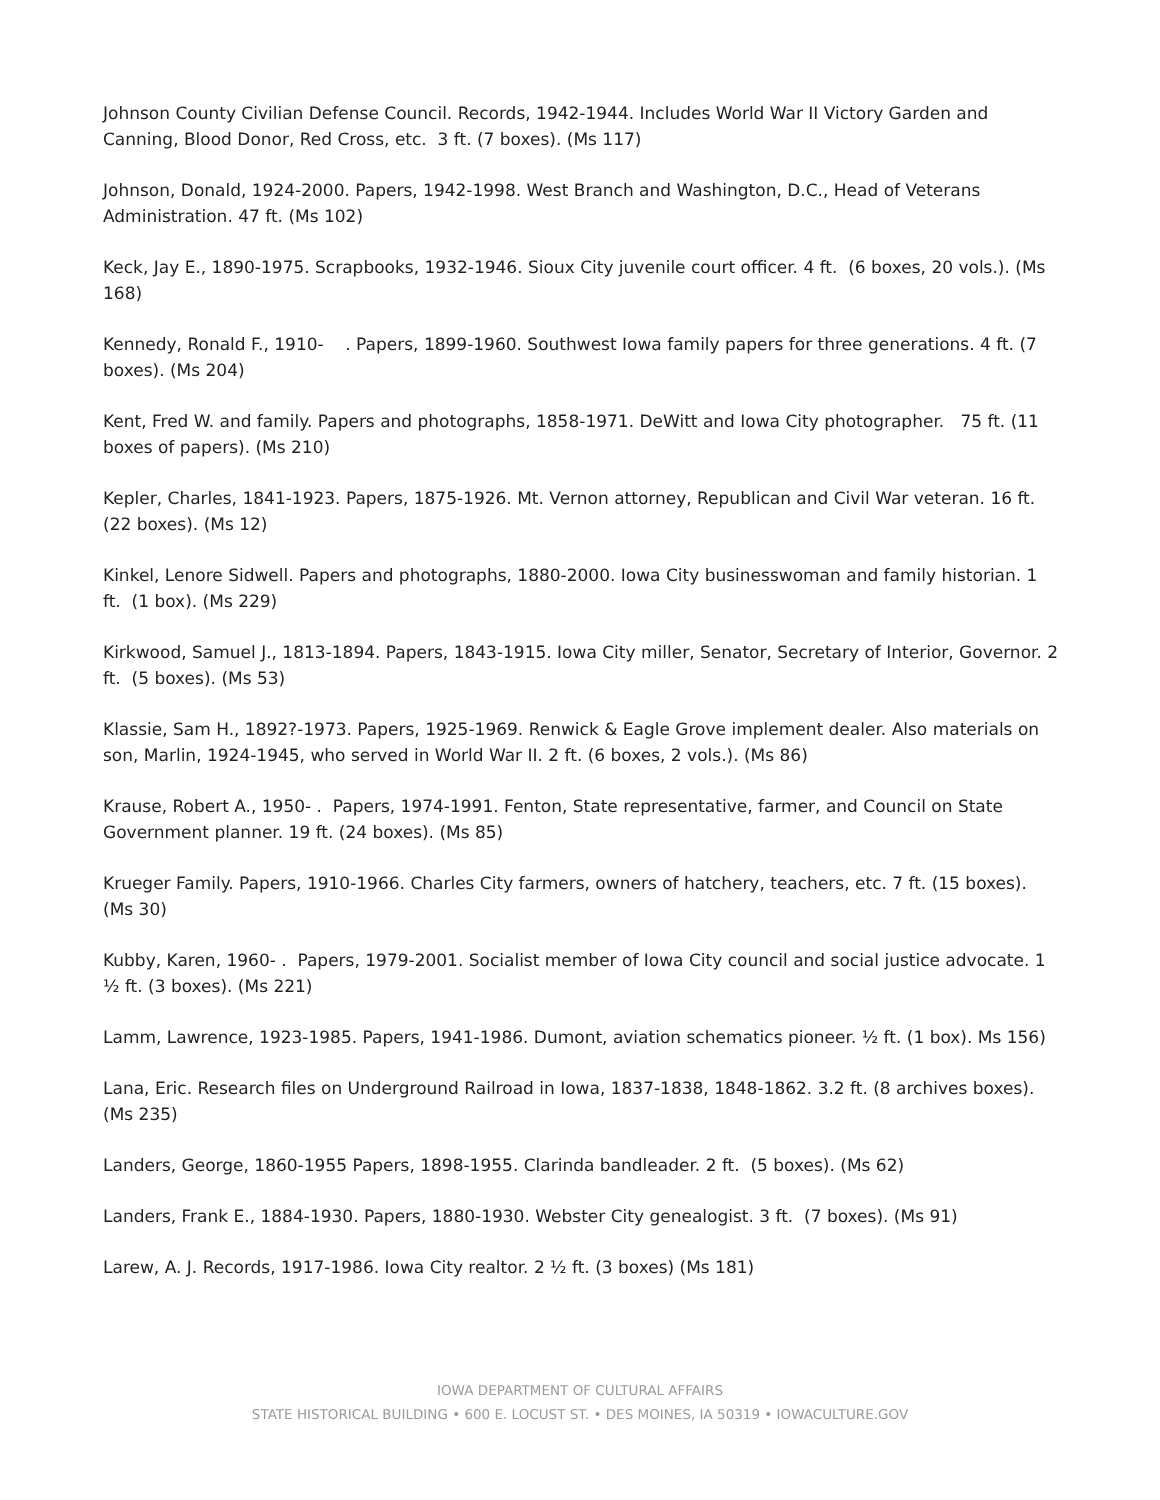Johnson County Civilian Defense Council. Records, 1942-1944. Includes World War II Victory Garden and Canning, Blood Donor, Red Cross, etc. 3 ft. (7 boxes). (Ms 117)
Johnson, Donald, 1924-2000. Papers, 1942-1998. West Branch and Washington, D.C., Head of Veterans Administration. 47 ft. (Ms 102)
Keck, Jay E., 1890-1975. Scrapbooks, 1932-1946. Sioux City juvenile court officer. 4 ft. (6 boxes, 20 vols.). (Ms 168)
Kennedy, Ronald F., 1910- . Papers, 1899-1960. Southwest Iowa family papers for three generations. 4 ft. (7 boxes). (Ms 204)
Kent, Fred W. and family. Papers and photographs, 1858-1971. DeWitt and Iowa City photographer. 75 ft. (11 boxes of papers). (Ms 210)
Kepler, Charles, 1841-1923. Papers, 1875-1926. Mt. Vernon attorney, Republican and Civil War veteran. 16 ft. (22 boxes). (Ms 12)
Kinkel, Lenore Sidwell. Papers and photographs, 1880-2000. Iowa City businesswoman and family historian. 1 ft. (1 box). (Ms 229)
Kirkwood, Samuel J., 1813-1894. Papers, 1843-1915. Iowa City miller, Senator, Secretary of Interior, Governor. 2 ft. (5 boxes). (Ms 53)
Klassie, Sam H., 1892?-1973. Papers, 1925-1969. Renwick & Eagle Grove implement dealer. Also materials on son, Marlin, 1924-1945, who served in World War II. 2 ft. (6 boxes, 2 vols.). (Ms 86)
Krause, Robert A., 1950- . Papers, 1974-1991. Fenton, State representative, farmer, and Council on State Government planner. 19 ft. (24 boxes). (Ms 85)
Krueger Family. Papers, 1910-1966. Charles City farmers, owners of hatchery, teachers, etc. 7 ft. (15 boxes). (Ms 30)
Kubby, Karen, 1960- . Papers, 1979-2001. Socialist member of Iowa City council and social justice advocate. 1 ½ ft. (3 boxes). (Ms 221)
Lamm, Lawrence, 1923-1985. Papers, 1941-1986. Dumont, aviation schematics pioneer. ½ ft. (1 box). Ms 156)
Lana, Eric. Research files on Underground Railroad in Iowa, 1837-1838, 1848-1862. 3.2 ft. (8 archives boxes). (Ms 235)
Landers, George, 1860-1955 Papers, 1898-1955. Clarinda bandleader. 2 ft. (5 boxes). (Ms 62)
Landers, Frank E., 1884-1930. Papers, 1880-1930. Webster City genealogist. 3 ft. (7 boxes). (Ms 91)
Larew, A. J. Records, 1917-1986. Iowa City realtor. 2 ½ ft. (3 boxes) (Ms 181)
IOWA DEPARTMENT OF CULTURAL AFFAIRS
STATE HISTORICAL BUILDING • 600 E. LOCUST ST. • DES MOINES, IA 50319 • IOWACULTURE.GOV